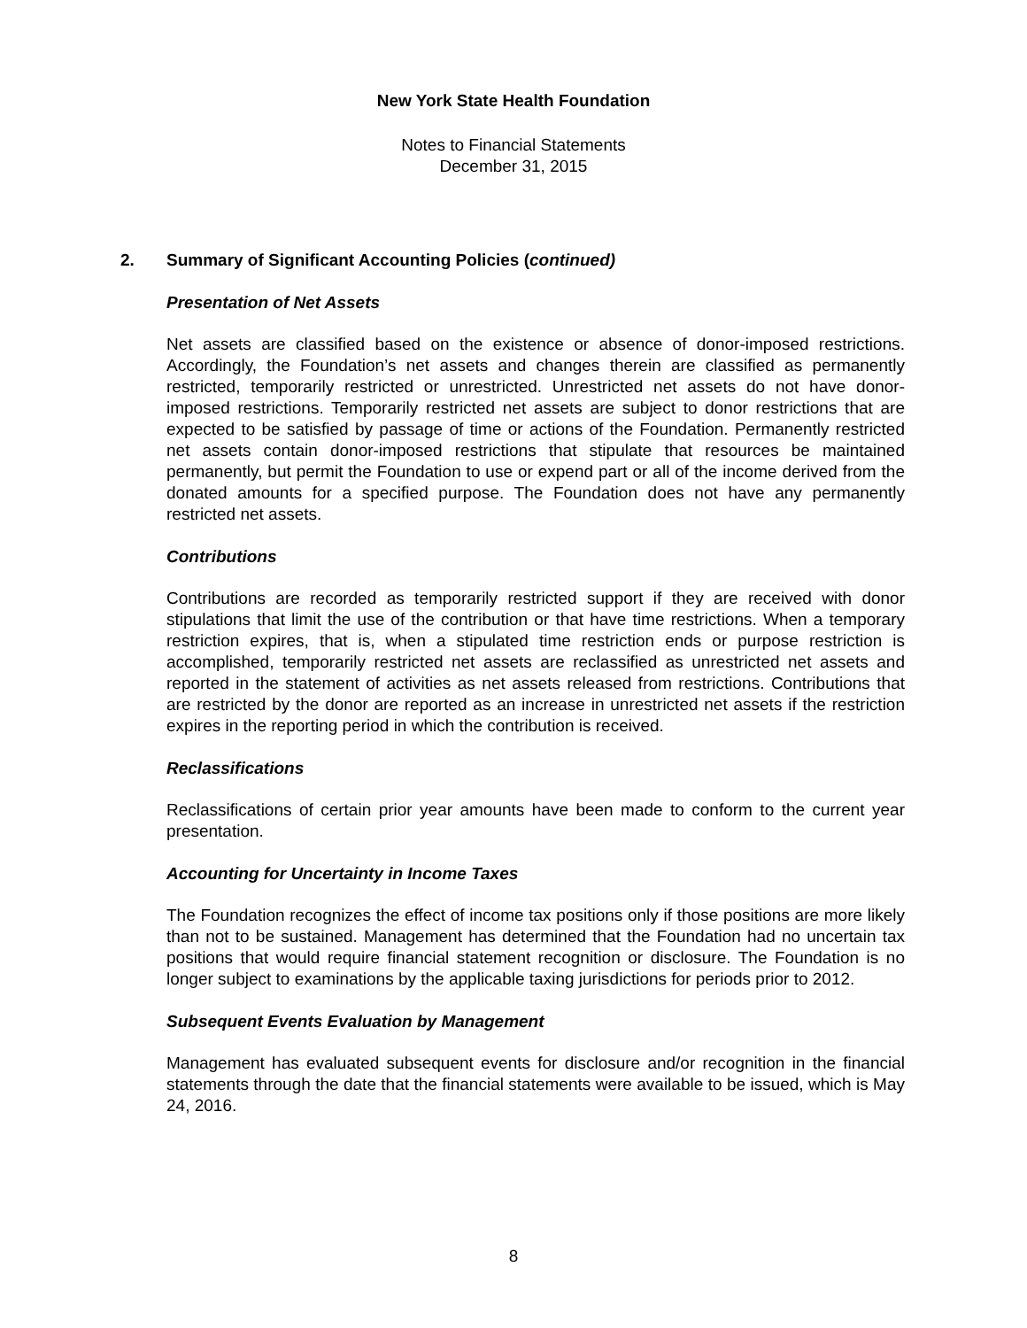New York State Health Foundation
Notes to Financial Statements
December 31, 2015
2. Summary of Significant Accounting Policies (continued)
Presentation of Net Assets
Net assets are classified based on the existence or absence of donor-imposed restrictions. Accordingly, the Foundation’s net assets and changes therein are classified as permanently restricted, temporarily restricted or unrestricted. Unrestricted net assets do not have donor-imposed restrictions. Temporarily restricted net assets are subject to donor restrictions that are expected to be satisfied by passage of time or actions of the Foundation. Permanently restricted net assets contain donor-imposed restrictions that stipulate that resources be maintained permanently, but permit the Foundation to use or expend part or all of the income derived from the donated amounts for a specified purpose. The Foundation does not have any permanently restricted net assets.
Contributions
Contributions are recorded as temporarily restricted support if they are received with donor stipulations that limit the use of the contribution or that have time restrictions. When a temporary restriction expires, that is, when a stipulated time restriction ends or purpose restriction is accomplished, temporarily restricted net assets are reclassified as unrestricted net assets and reported in the statement of activities as net assets released from restrictions. Contributions that are restricted by the donor are reported as an increase in unrestricted net assets if the restriction expires in the reporting period in which the contribution is received.
Reclassifications
Reclassifications of certain prior year amounts have been made to conform to the current year presentation.
Accounting for Uncertainty in Income Taxes
The Foundation recognizes the effect of income tax positions only if those positions are more likely than not to be sustained. Management has determined that the Foundation had no uncertain tax positions that would require financial statement recognition or disclosure. The Foundation is no longer subject to examinations by the applicable taxing jurisdictions for periods prior to 2012.
Subsequent Events Evaluation by Management
Management has evaluated subsequent events for disclosure and/or recognition in the financial statements through the date that the financial statements were available to be issued, which is May 24, 2016.
8